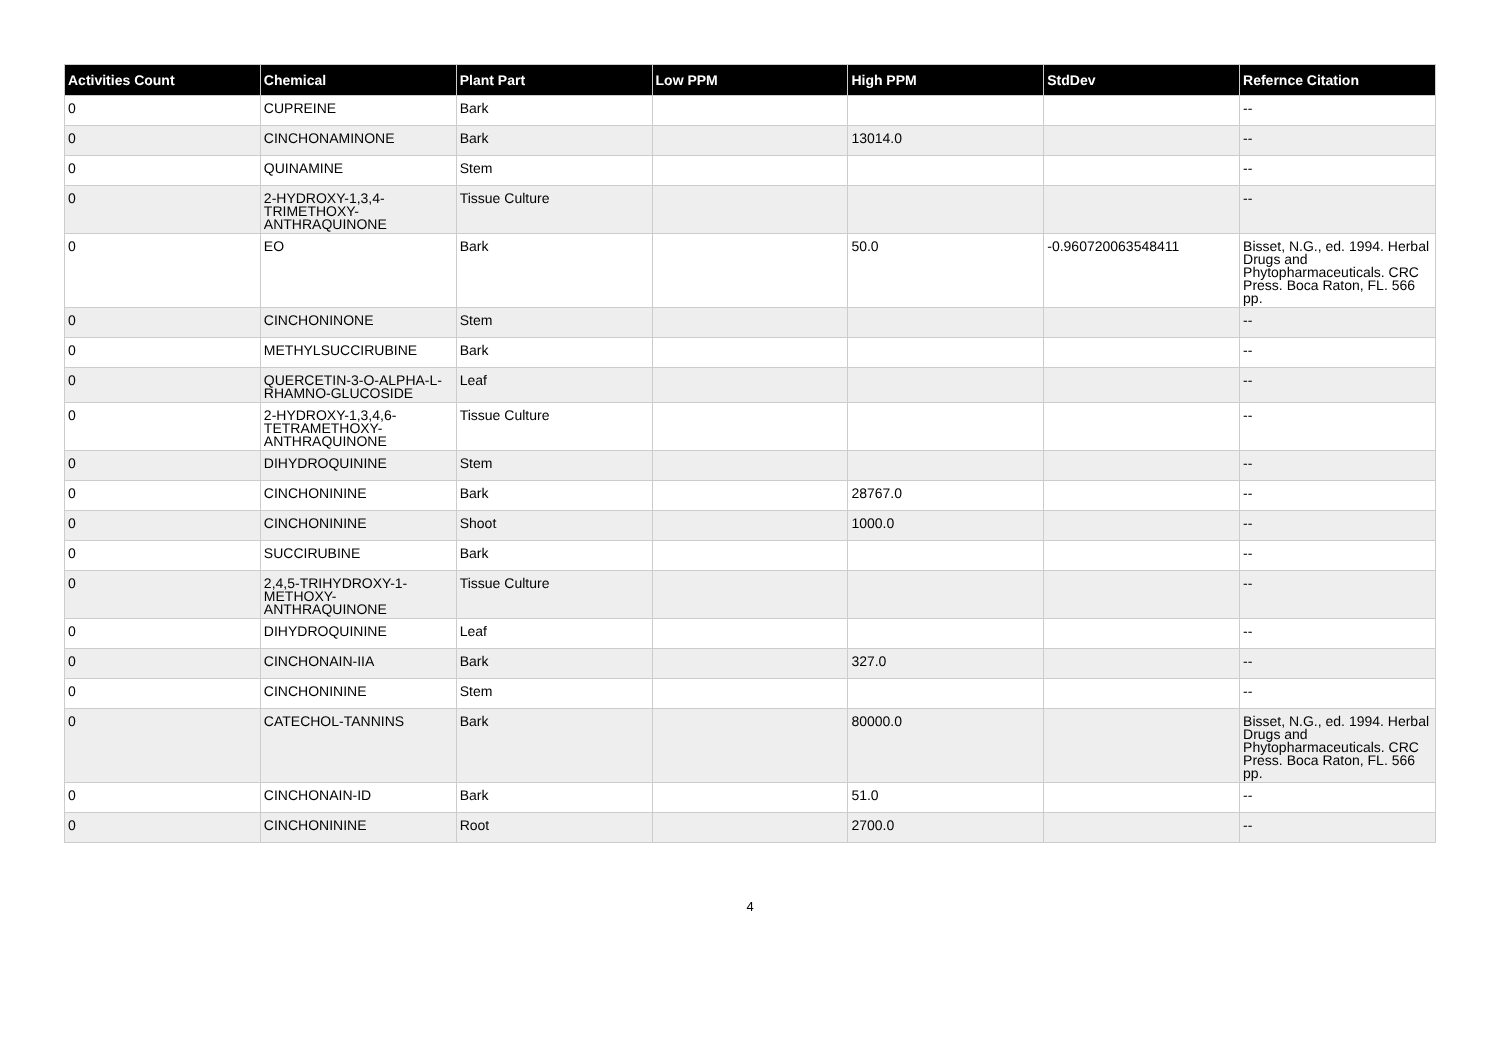| Activities Count | Chemical | Plant Part | Low PPM | High PPM | StdDev | Refernce Citation |
| --- | --- | --- | --- | --- | --- | --- |
| 0 | CUPREINE | Bark | | | | -- |
| 0 | CINCHONAMINONE | Bark | | 13014.0 | | -- |
| 0 | QUINAMINE | Stem | | | | -- |
| 0 | 2-HYDROXY-1,3,4-TRIMETHOXY-ANTHRAQUINONE | Tissue Culture | | | | -- |
| 0 | EO | Bark | | 50.0 | -0.960720063548411 | Bisset, N.G., ed. 1994. Herbal Drugs and Phytopharmaceuticals. CRC Press. Boca Raton, FL. 566 pp. |
| 0 | CINCHONINONE | Stem | | | | -- |
| 0 | METHYLSUCCIRUBINE | Bark | | | | -- |
| 0 | QUERCETIN-3-O-ALPHA-L-RHAMNO-GLUCOSIDE | Leaf | | | | -- |
| 0 | 2-HYDROXY-1,3,4,6-TETRAMETHOXY-ANTHRAQUINONE | Tissue Culture | | | | -- |
| 0 | DIHYDROQUININE | Stem | | | | -- |
| 0 | CINCHONININE | Bark | | 28767.0 | | -- |
| 0 | CINCHONININE | Shoot | | 1000.0 | | -- |
| 0 | SUCCIRUBINE | Bark | | | | -- |
| 0 | 2,4,5-TRIHYDROXY-1-METHOXY-ANTHRAQUINONE | Tissue Culture | | | | -- |
| 0 | DIHYDROQUININE | Leaf | | | | -- |
| 0 | CINCHONAIN-IIA | Bark | | 327.0 | | -- |
| 0 | CINCHONININE | Stem | | | | -- |
| 0 | CATECHOL-TANNINS | Bark | | 80000.0 | | Bisset, N.G., ed. 1994. Herbal Drugs and Phytopharmaceuticals. CRC Press. Boca Raton, FL. 566 pp. |
| 0 | CINCHONAIN-ID | Bark | | 51.0 | | -- |
| 0 | CINCHONININE | Root | | 2700.0 | | -- |
4